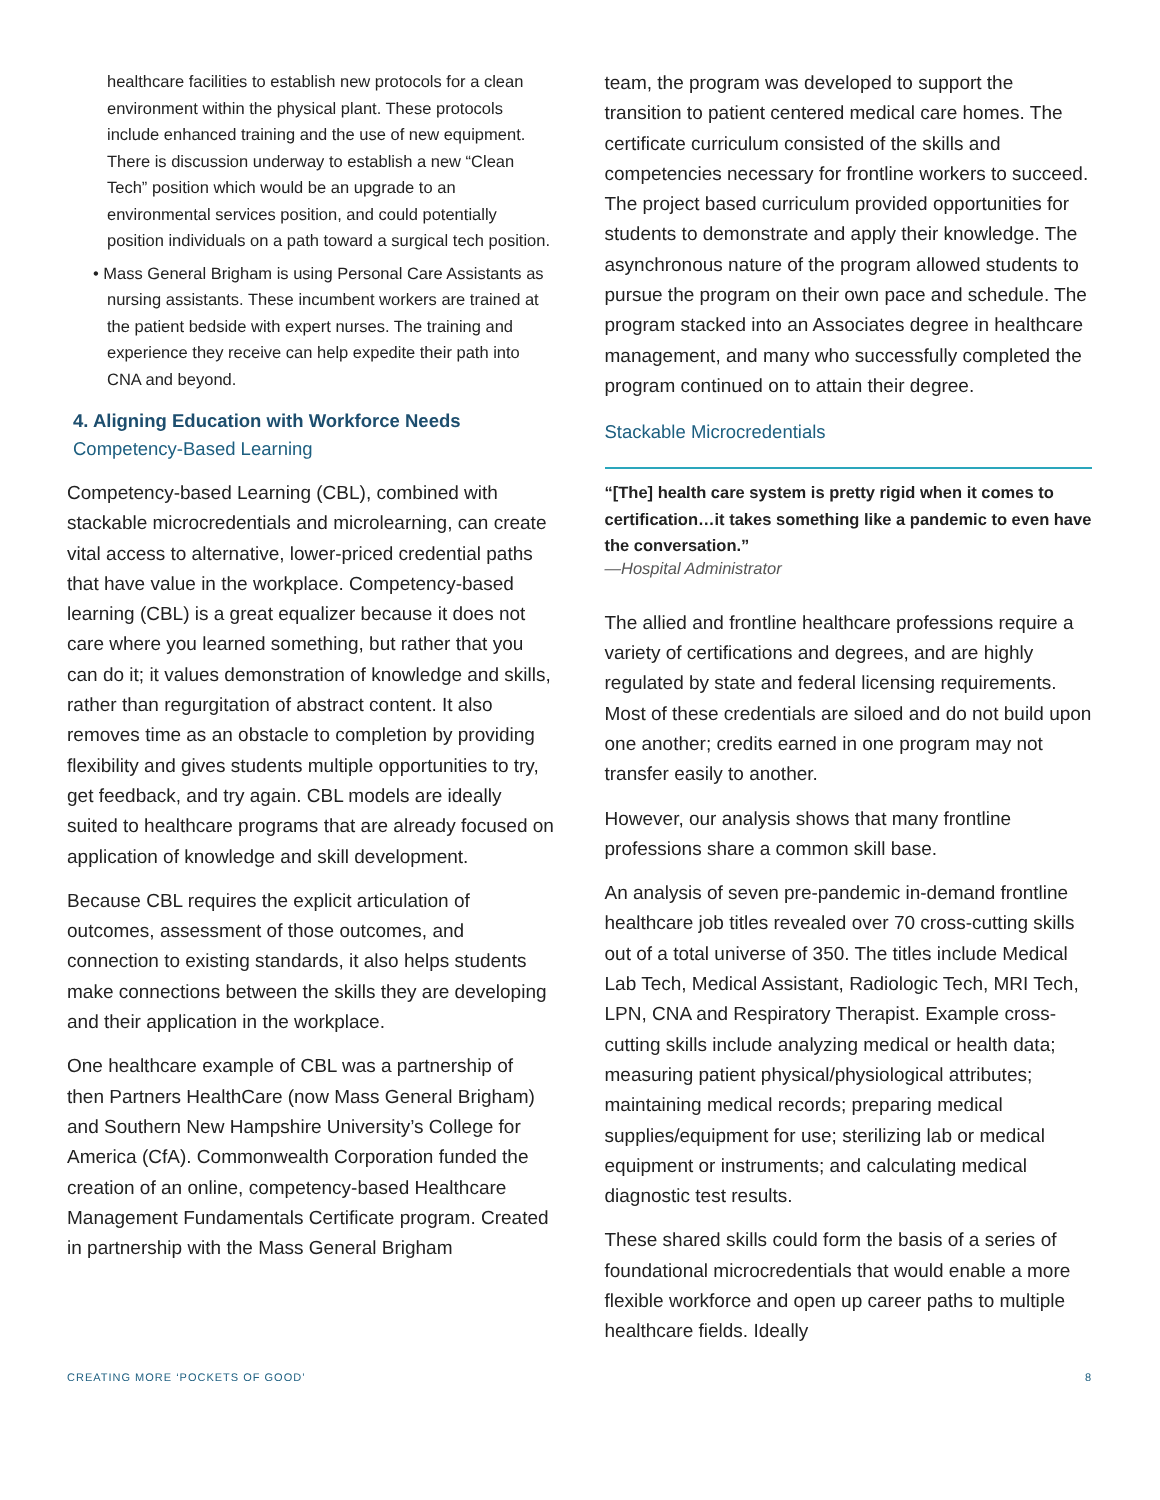healthcare facilities to establish new protocols for a clean environment within the physical plant. These protocols include enhanced training and the use of new equipment. There is discussion underway to establish a new “Clean Tech” position which would be an upgrade to an environmental services position, and could potentially position individuals on a path toward a surgical tech position.
• Mass General Brigham is using Personal Care Assistants as nursing assistants. These incumbent workers are trained at the patient bedside with expert nurses. The training and experience they receive can help expedite their path into CNA and beyond.
4. Aligning Education with Workforce Needs
Competency-Based Learning
Competency-based Learning (CBL), combined with stackable microcredentials and microlearning, can create vital access to alternative, lower-priced credential paths that have value in the workplace. Competency-based learning (CBL) is a great equalizer because it does not care where you learned something, but rather that you can do it; it values demonstration of knowledge and skills, rather than regurgitation of abstract content. It also removes time as an obstacle to completion by providing flexibility and gives students multiple opportunities to try, get feedback, and try again. CBL models are ideally suited to healthcare programs that are already focused on application of knowledge and skill development.
Because CBL requires the explicit articulation of outcomes, assessment of those outcomes, and connection to existing standards, it also helps students make connections between the skills they are developing and their application in the workplace.
One healthcare example of CBL was a partnership of then Partners HealthCare (now Mass General Brigham) and Southern New Hampshire University’s College for America (CfA). Commonwealth Corporation funded the creation of an online, competency-based Healthcare Management Fundamentals Certificate program. Created in partnership with the Mass General Brigham
team, the program was developed to support the transition to patient centered medical care homes. The certificate curriculum consisted of the skills and competencies necessary for frontline workers to succeed. The project based curriculum provided opportunities for students to demonstrate and apply their knowledge. The asynchronous nature of the program allowed students to pursue the program on their own pace and schedule. The program stacked into an Associates degree in healthcare management, and many who successfully completed the program continued on to attain their degree.
Stackable Microcredentials
“[The] health care system is pretty rigid when it comes to certification…it takes something like a pandemic to even have the conversation.”
—Hospital Administrator
The allied and frontline healthcare professions require a variety of certifications and degrees, and are highly regulated by state and federal licensing requirements. Most of these credentials are siloed and do not build upon one another; credits earned in one program may not transfer easily to another.
However, our analysis shows that many frontline professions share a common skill base.
An analysis of seven pre-pandemic in-demand frontline healthcare job titles revealed over 70 cross-cutting skills out of a total universe of 350. The titles include Medical Lab Tech, Medical Assistant, Radiologic Tech, MRI Tech, LPN, CNA and Respiratory Therapist. Example cross-cutting skills include analyzing medical or health data; measuring patient physical/physiological attributes; maintaining medical records; preparing medical supplies/equipment for use; sterilizing lab or medical equipment or instruments; and calculating medical diagnostic test results.
These shared skills could form the basis of a series of foundational microcredentials that would enable a more flexible workforce and open up career paths to multiple healthcare fields. Ideally
CREATING MORE ‘POCKETS OF GOOD’ 8